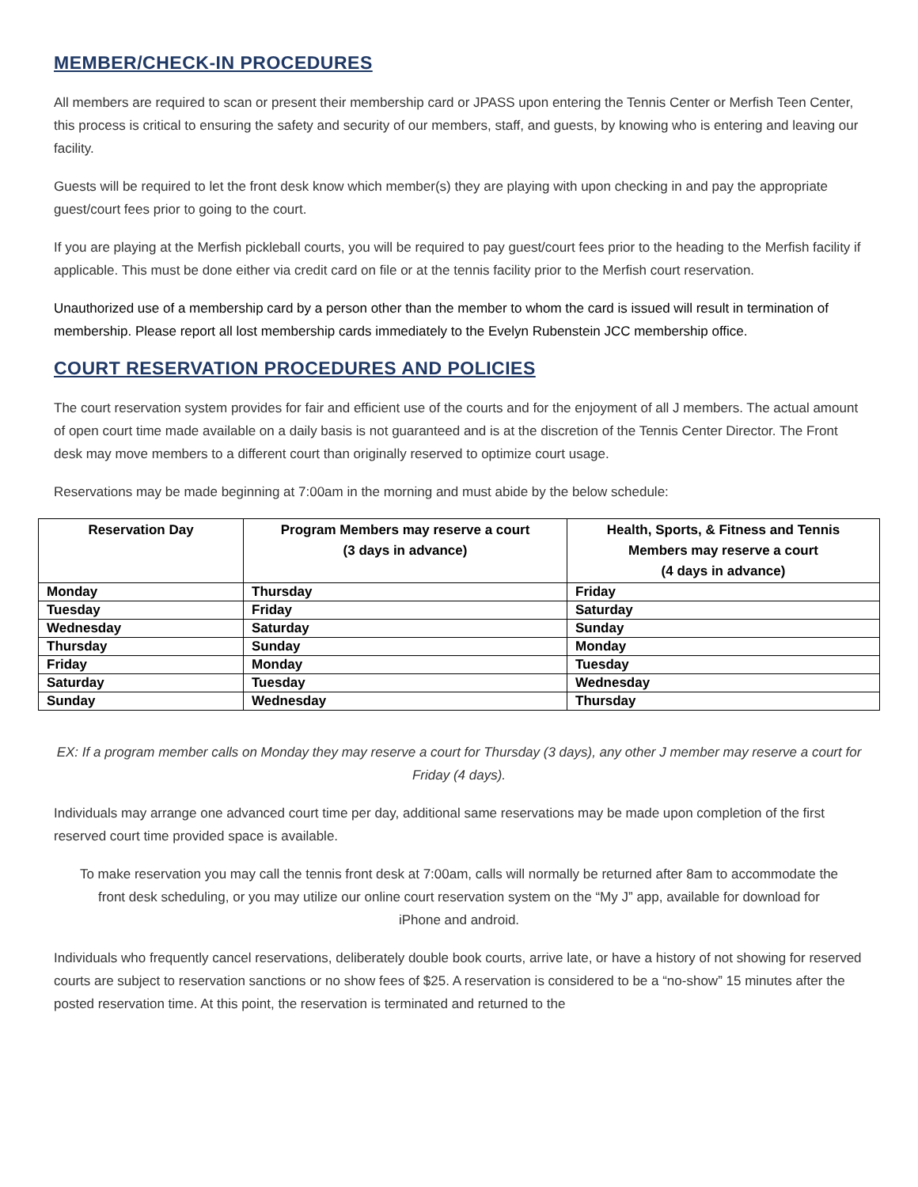MEMBER/CHECK-IN PROCEDURES
All members are required to scan or present their membership card or JPASS upon entering the Tennis Center or Merfish Teen Center, this process is critical to ensuring the safety and security of our members, staff, and guests, by knowing who is entering and leaving our facility.
Guests will be required to let the front desk know which member(s) they are playing with upon checking in and pay the appropriate guest/court fees prior to going to the court.
If you are playing at the Merfish pickleball courts, you will be required to pay guest/court fees prior to the heading to the Merfish facility if applicable. This must be done either via credit card on file or at the tennis facility prior to the Merfish court reservation.
Unauthorized use of a membership card by a person other than the member to whom the card is issued will result in termination of membership. Please report all lost membership cards immediately to the Evelyn Rubenstein JCC membership office.
COURT RESERVATION PROCEDURES AND POLICIES
The court reservation system provides for fair and efficient use of the courts and for the enjoyment of all J members. The actual amount of open court time made available on a daily basis is not guaranteed and is at the discretion of the Tennis Center Director. The Front desk may move members to a different court than originally reserved to optimize court usage.
Reservations may be made beginning at 7:00am in the morning and must abide by the below schedule:
| Reservation Day | Program Members may reserve a court (3 days in advance) | Health, Sports, & Fitness and Tennis Members may reserve a court (4 days in advance) |
| --- | --- | --- |
| Monday | Thursday | Friday |
| Tuesday | Friday | Saturday |
| Wednesday | Saturday | Sunday |
| Thursday | Sunday | Monday |
| Friday | Monday | Tuesday |
| Saturday | Tuesday | Wednesday |
| Sunday | Wednesday | Thursday |
EX: If a program member calls on Monday they may reserve a court for Thursday (3 days), any other J member may reserve a court for Friday (4 days).
Individuals may arrange one advanced court time per day, additional same reservations may be made upon completion of the first reserved court time provided space is available.
To make reservation you may call the tennis front desk at 7:00am, calls will normally be returned after 8am to accommodate the front desk scheduling, or you may utilize our online court reservation system on the “My J” app, available for download for iPhone and android.
Individuals who frequently cancel reservations, deliberately double book courts, arrive late, or have a history of not showing for reserved courts are subject to reservation sanctions or no show fees of $25. A reservation is considered to be a “no-show” 15 minutes after the posted reservation time. At this point, the reservation is terminated and returned to the